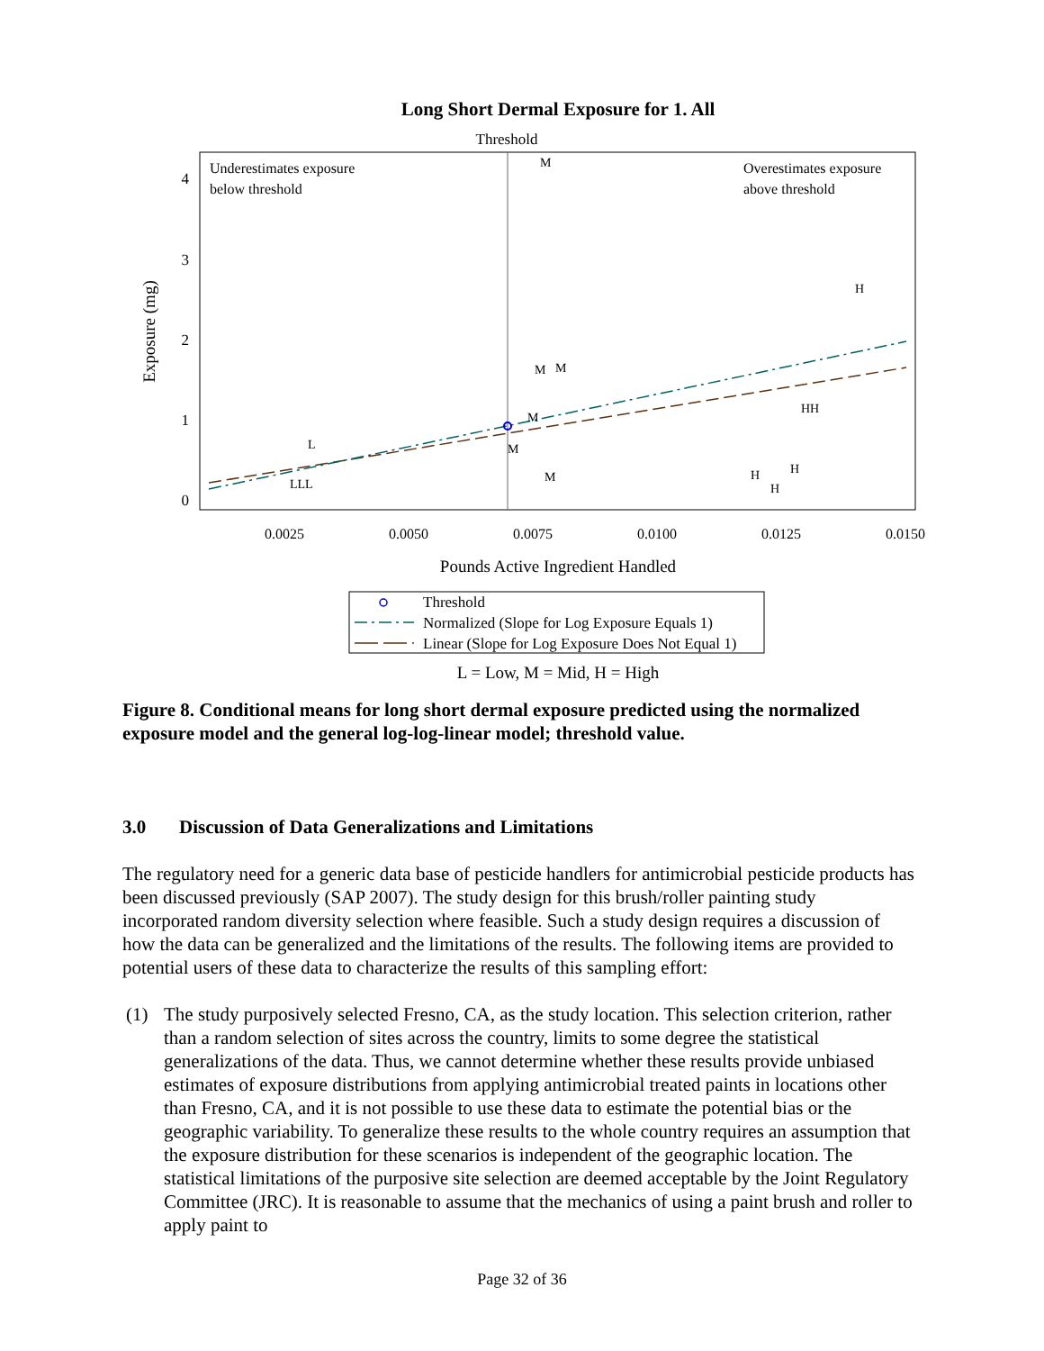Long Short Dermal Exposure for 1. All
Threshold
Underestimates exposure
below threshold
Overestimates exposure
above threshold
4
3
2
1
0
Exposure (mg)
0.0025
0.0050
0.0075
0.0100
0.0125
0.0150
Pounds Active Ingredient Handled
M
H
M
M
M
HH
L
M
M
H
H
H
LLL
Threshold
Normalized (Slope for Log Exposure Equals 1)
Linear (Slope for Log Exposure Does Not Equal 1)
L = Low, M = Mid, H = High
Figure 8. Conditional means for long short dermal exposure predicted using the normalized exposure model and the general log-log-linear model; threshold value.
3.0 Discussion of Data Generalizations and Limitations
The regulatory need for a generic data base of pesticide handlers for antimicrobial pesticide products has been discussed previously (SAP 2007). The study design for this brush/roller painting study incorporated random diversity selection where feasible. Such a study design requires a discussion of how the data can be generalized and the limitations of the results. The following items are provided to potential users of these data to characterize the results of this sampling effort:
(1) The study purposively selected Fresno, CA, as the study location. This selection criterion, rather than a random selection of sites across the country, limits to some degree the statistical generalizations of the data. Thus, we cannot determine whether these results provide unbiased estimates of exposure distributions from applying antimicrobial treated paints in locations other than Fresno, CA, and it is not possible to use these data to estimate the potential bias or the geographic variability. To generalize these results to the whole country requires an assumption that the exposure distribution for these scenarios is independent of the geographic location. The statistical limitations of the purposive site selection are deemed acceptable by the Joint Regulatory Committee (JRC). It is reasonable to assume that the mechanics of using a paint brush and roller to apply paint to
Page 32 of 36